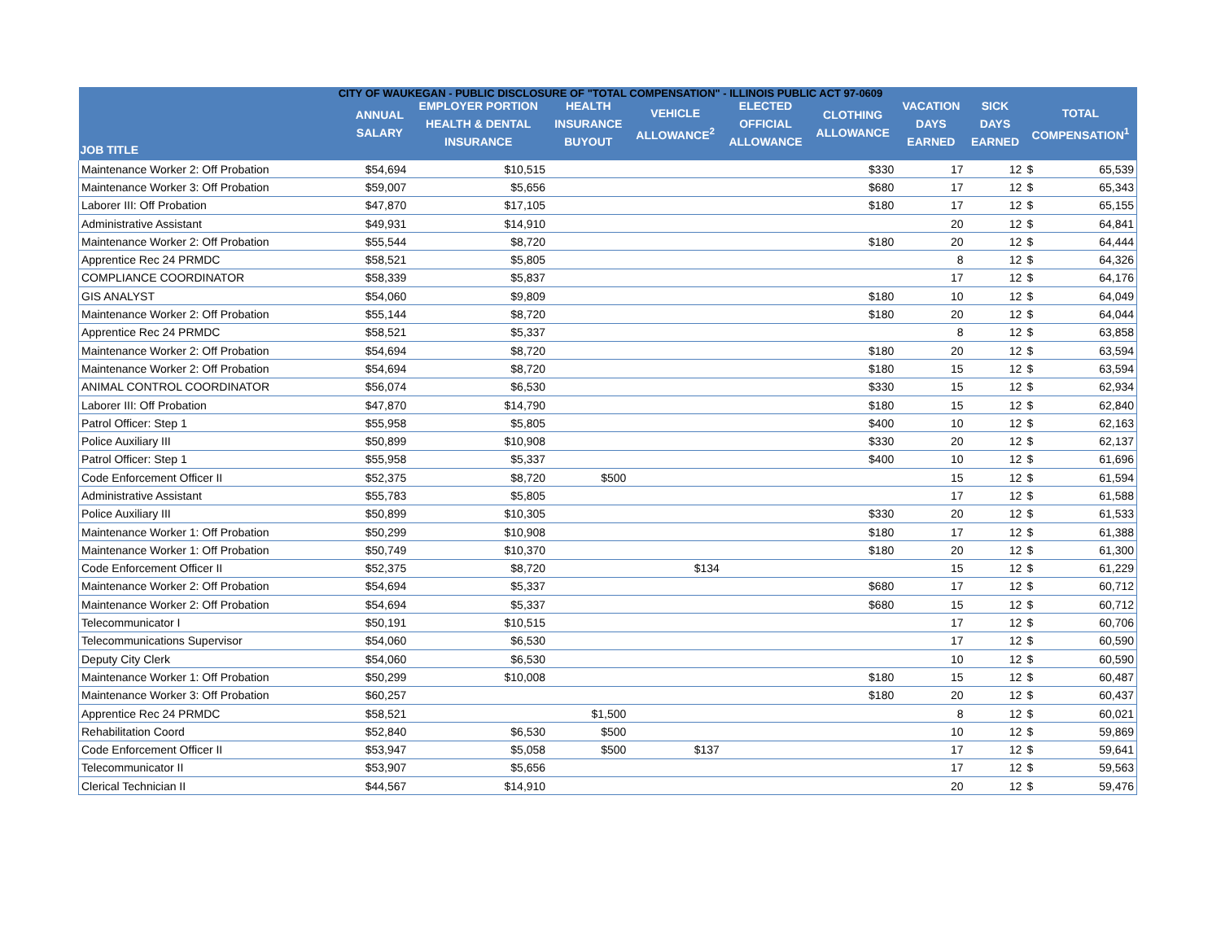CITY OF WAUKEGAN - PUBLIC DISCLOSURE OF "TOTAL COMPENSATION" - ILLINOIS PUBLIC ACT 97-0609
| JOB TITLE | ANNUAL SALARY | EMPLOYER PORTION HEALTH & DENTAL INSURANCE | HEALTH INSURANCE BUYOUT | VEHICLE ALLOWANCE<sup>2</sup> | ELECTED OFFICIAL ALLOWANCE | CLOTHING ALLOWANCE | VACATION DAYS EARNED | SICK DAYS EARNED | TOTAL COMPENSATION<sup>1</sup> | |
| --- | --- | --- | --- | --- | --- | --- | --- | --- | --- | --- |
| Maintenance Worker 2: Off Probation | $54,694 | $10,515 | | | | $330 | 17 | 12 | $ | 65,539 |
| Maintenance Worker 3: Off Probation | $59,007 | $5,656 | | | | $680 | 17 | 12 | $ | 65,343 |
| Laborer III: Off Probation | $47,870 | $17,105 | | | | $180 | 17 | 12 | $ | 65,155 |
| Administrative Assistant | $49,931 | $14,910 | | | | | 20 | 12 | $ | 64,841 |
| Maintenance Worker 2: Off Probation | $55,544 | $8,720 | | | | $180 | 20 | 12 | $ | 64,444 |
| Apprentice Rec 24 PRMDC | $58,521 | $5,805 | | | | | 8 | 12 | $ | 64,326 |
| COMPLIANCE COORDINATOR | $58,339 | $5,837 | | | | | 17 | 12 | $ | 64,176 |
| GIS ANALYST | $54,060 | $9,809 | | | | $180 | 10 | 12 | $ | 64,049 |
| Maintenance Worker 2: Off Probation | $55,144 | $8,720 | | | | $180 | 20 | 12 | $ | 64,044 |
| Apprentice Rec 24 PRMDC | $58,521 | $5,337 | | | | | 8 | 12 | $ | 63,858 |
| Maintenance Worker 2: Off Probation | $54,694 | $8,720 | | | | $180 | 20 | 12 | $ | 63,594 |
| Maintenance Worker 2: Off Probation | $54,694 | $8,720 | | | | $180 | 15 | 12 | $ | 63,594 |
| ANIMAL CONTROL COORDINATOR | $56,074 | $6,530 | | | | $330 | 15 | 12 | $ | 62,934 |
| Laborer III: Off Probation | $47,870 | $14,790 | | | | $180 | 15 | 12 | $ | 62,840 |
| Patrol Officer: Step 1 | $55,958 | $5,805 | | | | $400 | 10 | 12 | $ | 62,163 |
| Police Auxiliary III | $50,899 | $10,908 | | | | $330 | 20 | 12 | $ | 62,137 |
| Patrol Officer: Step 1 | $55,958 | $5,337 | | | | $400 | 10 | 12 | $ | 61,696 |
| Code Enforcement Officer II | $52,375 | $8,720 | $500 | | | | 15 | 12 | $ | 61,594 |
| Administrative Assistant | $55,783 | $5,805 | | | | | 17 | 12 | $ | 61,588 |
| Police Auxiliary III | $50,899 | $10,305 | | | | $330 | 20 | 12 | $ | 61,533 |
| Maintenance Worker 1: Off Probation | $50,299 | $10,908 | | | | $180 | 17 | 12 | $ | 61,388 |
| Maintenance Worker 1: Off Probation | $50,749 | $10,370 | | | | $180 | 20 | 12 | $ | 61,300 |
| Code Enforcement Officer II | $52,375 | $8,720 | | $134 | | | 15 | 12 | $ | 61,229 |
| Maintenance Worker 2: Off Probation | $54,694 | $5,337 | | | | $680 | 17 | 12 | $ | 60,712 |
| Maintenance Worker 2: Off Probation | $54,694 | $5,337 | | | | $680 | 15 | 12 | $ | 60,712 |
| Telecommunicator I | $50,191 | $10,515 | | | | | 17 | 12 | $ | 60,706 |
| Telecommunications Supervisor | $54,060 | $6,530 | | | | | 17 | 12 | $ | 60,590 |
| Deputy City Clerk | $54,060 | $6,530 | | | | | 10 | 12 | $ | 60,590 |
| Maintenance Worker 1: Off Probation | $50,299 | $10,008 | | | | $180 | 15 | 12 | $ | 60,487 |
| Maintenance Worker 3: Off Probation | $60,257 | | | | | $180 | 20 | 12 | $ | 60,437 |
| Apprentice Rec 24 PRMDC | $58,521 | | $1,500 | | | | 8 | 12 | $ | 60,021 |
| Rehabilitation Coord | $52,840 | $6,530 | $500 | | | | 10 | 12 | $ | 59,869 |
| Code Enforcement Officer II | $53,947 | $5,058 | $500 | $137 | | | 17 | 12 | $ | 59,641 |
| Telecommunicator II | $53,907 | $5,656 | | | | | 17 | 12 | $ | 59,563 |
| Clerical Technician II | $44,567 | $14,910 | | | | | 20 | 12 | $ | 59,476 |